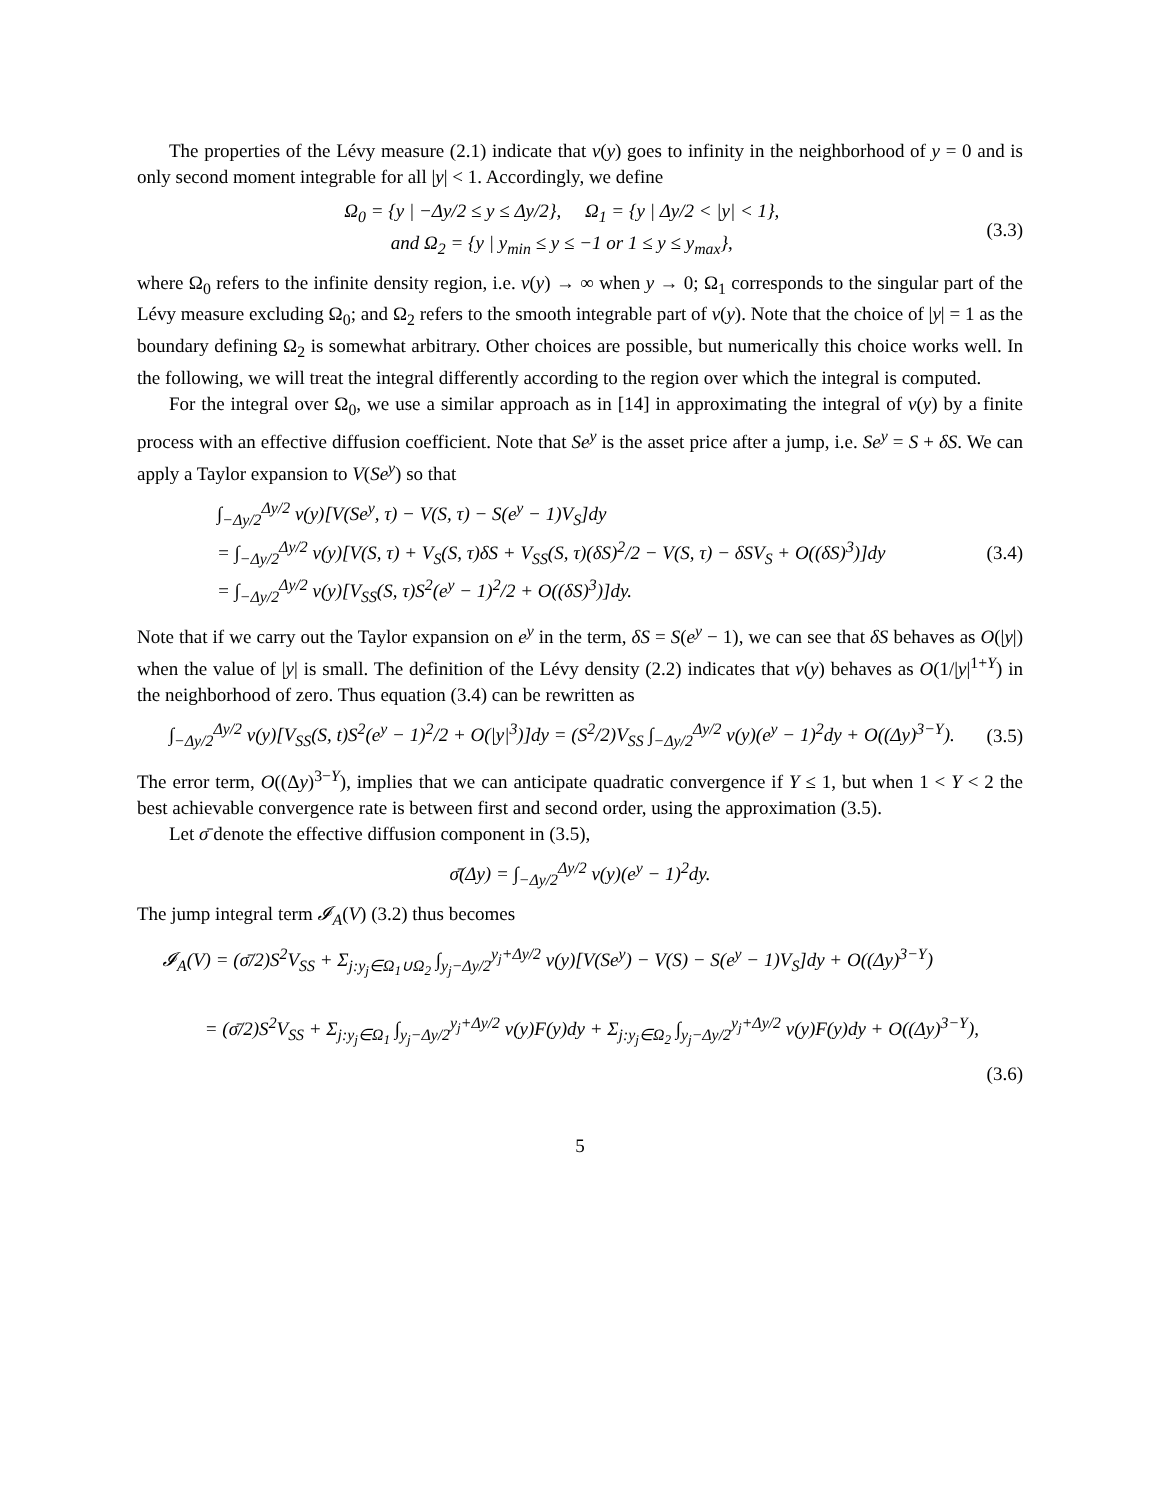The properties of the Lévy measure (2.1) indicate that ν(y) goes to infinity in the neighborhood of y = 0 and is only second moment integrable for all |y| < 1. Accordingly, we define
Ω<sub>0</sub> = {y | −Δy/2 ≤ y ≤ Δy/2}, Ω<sub>1</sub> = {y | Δy/2 < |y| < 1},
and Ω<sub>2</sub> = {y | y<sub>min</sub> ≤ y ≤ −1 or 1 ≤ y ≤ y<sub>max</sub>}, (3.3)
where Ω<sub>0</sub> refers to the infinite density region, i.e. ν(y) → ∞ when y → 0; Ω<sub>1</sub> corresponds to the singular part of the Lévy measure excluding Ω<sub>0</sub>; and Ω<sub>2</sub> refers to the smooth integrable part of ν(y). Note that the choice of |y| = 1 as the boundary defining Ω<sub>2</sub> is somewhat arbitrary. Other choices are possible, but numerically this choice works well. In the following, we will treat the integral differently according to the region over which the integral is computed.
For the integral over Ω<sub>0</sub>, we use a similar approach as in [14] in approximating the integral of ν(y) by a finite process with an effective diffusion coefficient. Note that Se<sup>y</sup> is the asset price after a jump, i.e. Se<sup>y</sup> = S + δS. We can apply a Taylor expansion to V(Se<sup>y</sup>) so that
∫<sub>−Δy/2</sub><sup>Δy/2</sup> ν(y)[V(Se<sup>y</sup>, τ) − V(S, τ) − S(e<sup>y</sup> − 1)V<sub>S</sub>]dy
= ∫<sub>−Δy/2</sub><sup>Δy/2</sup> ν(y)[V(S, τ) + V<sub>S</sub>(S, τ)δS + V<sub>SS</sub>(S, τ)(δS)<sup>2</sup>/2 − V(S, τ) − δSV<sub>S</sub> + O((δS)<sup>3</sup>)]dy
= ∫<sub>−Δy/2</sub><sup>Δy/2</sup> ν(y)[V<sub>SS</sub>(S, τ)S<sup>2</sup>(e<sup>y</sup> − 1)<sup>2</sup>/2 + O((δS)<sup>3</sup>)]dy. (3.4)
Note that if we carry out the Taylor expansion on e<sup>y</sup> in the term, δS = S(e<sup>y</sup> − 1), we can see that δS behaves as O(|y|) when the value of |y| is small. The definition of the Lévy density (2.2) indicates that ν(y) behaves as O(1/|y|<sup>1+Y</sup>) in the neighborhood of zero. Thus equation (3.4) can be rewritten as
∫<sub>−Δy/2</sub><sup>Δy/2</sup> ν(y)[V<sub>SS</sub>(S, t)S<sup>2</sup>(e<sup>y</sup> − 1)<sup>2</sup>/2 + O(|y|<sup>3</sup>)]dy = (S<sup>2</sup>/2)V<sub>SS</sub> ∫<sub>−Δy/2</sub><sup>Δy/2</sup> ν(y)(e<sup>y</sup> − 1)<sup>2</sup>dy + O((Δy)<sup>3−Y</sup>). (3.5)
The error term, O((Δy)<sup>3−Y</sup>), implies that we can anticipate quadratic convergence if Y ≤ 1, but when 1 < Y < 2 the best achievable convergence rate is between first and second order, using the approximation (3.5).
Let σ̄ denote the effective diffusion component in (3.5),
σ̄(Δy) = ∫<sub>−Δy/2</sub><sup>Δy/2</sup> ν(y)(e<sup>y</sup> − 1)<sup>2</sup>dy.
The jump integral term 𝓘<sub>A</sub>(V) (3.2) thus becomes
𝓘<sub>A</sub>(V) = (σ̄/2)S<sup>2</sup>V<sub>SS</sub> + Σ<sub>j:y<sub>j</sub>∈Ω<sub>1</sub>∪Ω<sub>2</sub></sub> ∫<sub>y<sub>j</sub>−Δy/2</sub><sup>y<sub>j</sub>+Δy/2</sup> ν(y)[V(Se<sup>y</sup>) − V(S) − S(e<sup>y</sup> − 1)V<sub>S</sub>]dy + O((Δy)<sup>3−Y</sup>)
= (σ̄/2)S<sup>2</sup>V<sub>SS</sub> + Σ<sub>j:y<sub>j</sub>∈Ω<sub>1</sub></sub> ∫<sub>y<sub>j</sub>−Δy/2</sub><sup>y<sub>j</sub>+Δy/2</sup> ν(y)F(y)dy + Σ<sub>j:y<sub>j</sub>∈Ω<sub>2</sub></sub> ∫<sub>y<sub>j</sub>−Δy/2</sub><sup>y<sub>j</sub>+Δy/2</sup> ν(y)F(y)dy + O((Δy)<sup>3−Y</sup>),
(3.6)
5